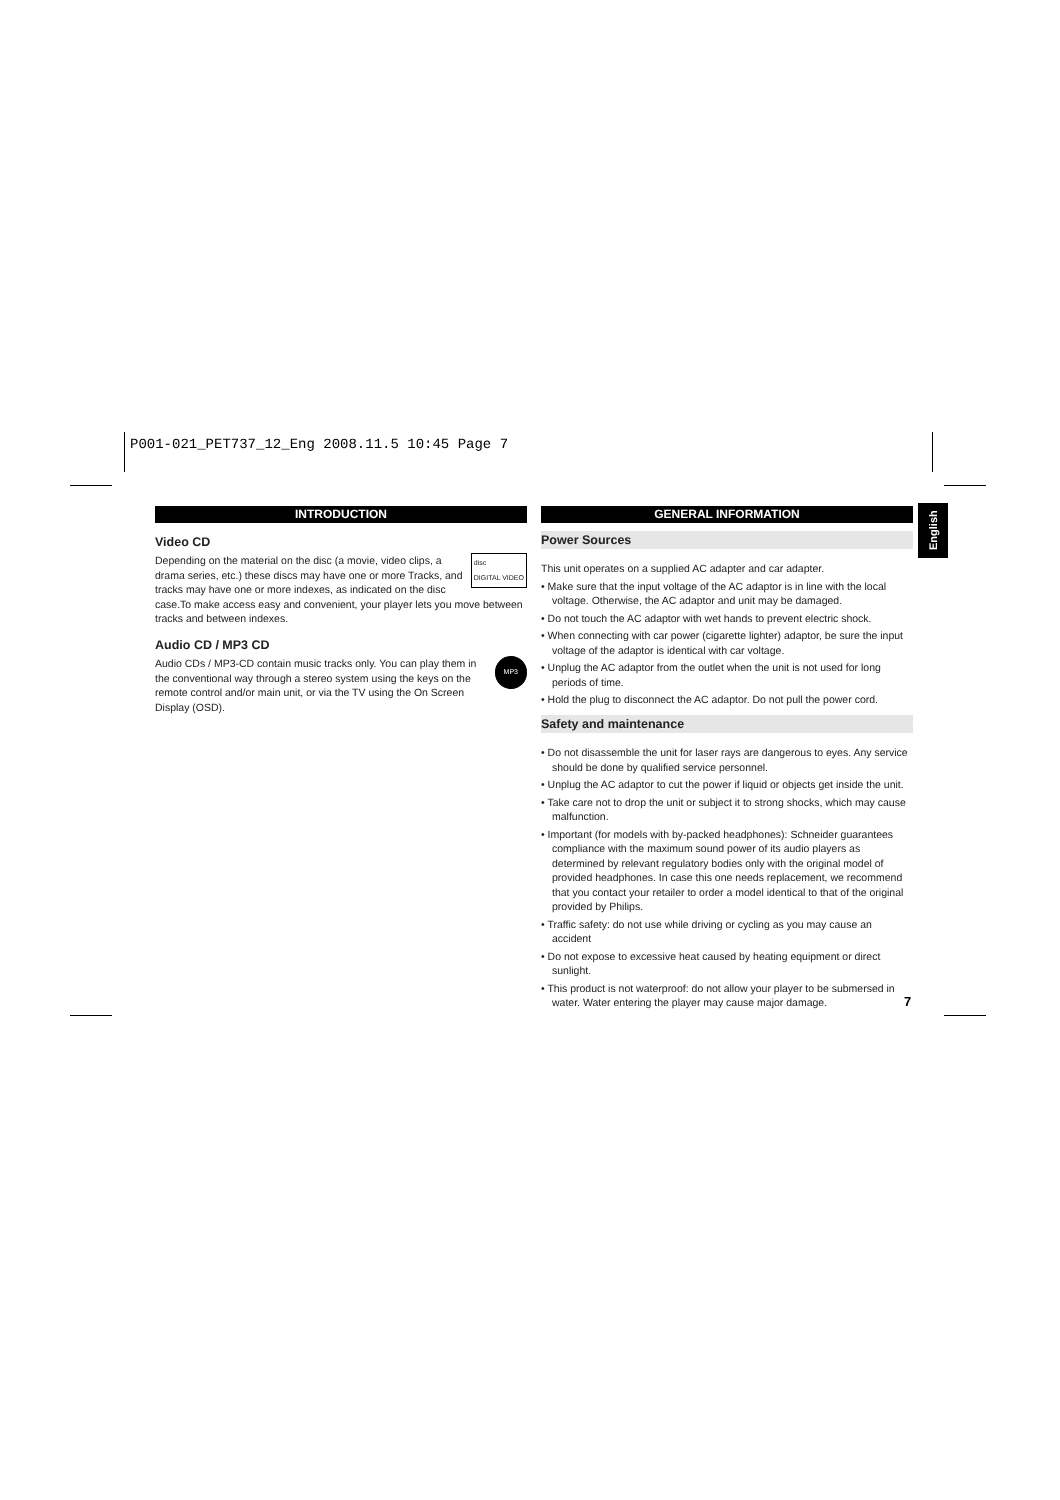P001-021_PET737_12_Eng 2008.11.5 10:45 Page 7
INTRODUCTION
Video CD
disc
DIGITAL VIDEO
Depending on the material on the disc (a movie, video clips, a drama series, etc.) these discs may have one or more Tracks, and tracks may have one or more indexes, as indicated on the disc case.To make access easy and convenient, your player lets you move between tracks and between indexes.
Audio CD / MP3 CD
MP3
Audio CDs / MP3-CD contain music tracks only. You can play them in the conventional way through a stereo system using the keys on the remote control and/or main unit, or via the TV using the On Screen Display (OSD).
GENERAL INFORMATION
Power Sources
This unit operates on a supplied AC adapter and car adapter.
• Make sure that the input voltage of the AC adaptor is in line with the local voltage. Otherwise, the AC adaptor and unit may be damaged.
• Do not touch the AC adaptor with wet hands to prevent electric shock.
• When connecting with car power (cigarette lighter) adaptor, be sure the input voltage of the adaptor is identical with car voltage.
• Unplug the AC adaptor from the outlet when the unit is not used for long periods of time.
• Hold the plug to disconnect the AC adaptor. Do not pull the power cord.
Safety and maintenance
• Do not disassemble the unit for laser rays are dangerous to eyes. Any service should be done by qualified service personnel.
• Unplug the AC adaptor to cut the power if liquid or objects get inside the unit.
• Take care not to drop the unit or subject it to strong shocks, which may cause malfunction.
• Important (for models with by-packed headphones): Schneider guarantees compliance with the maximum sound power of its audio players as determined by relevant regulatory bodies only with the original model of provided headphones. In case this one needs replacement, we recommend that you contact your retailer to order a model identical to that of the original provided by Philips.
• Traffic safety: do not use while driving or cycling as you may cause an accident
• Do not expose to excessive heat caused by heating equipment or direct sunlight.
• This product is not waterproof: do not allow your player to be submersed in water. Water entering the player may cause major damage.
English
7